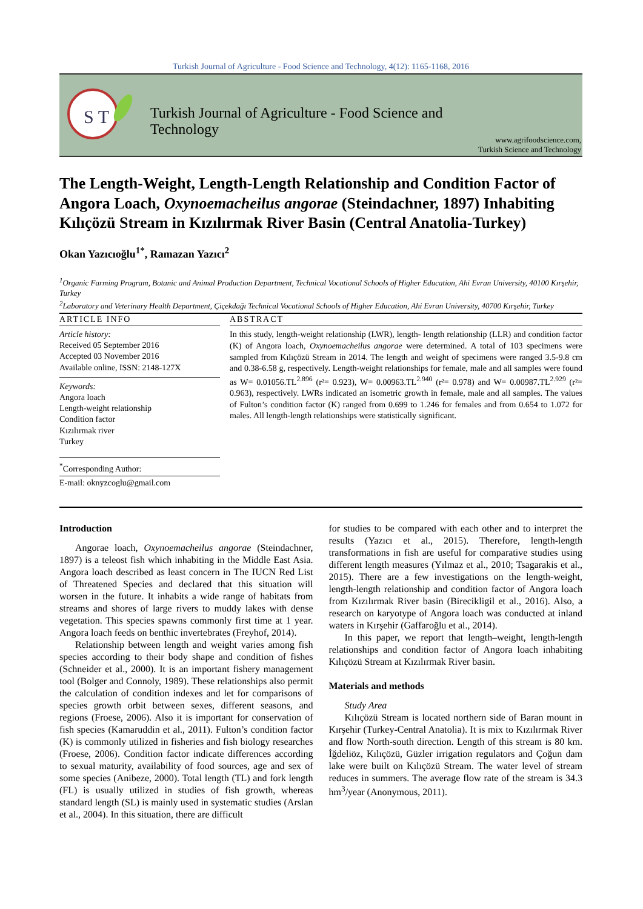Turkish Journal of Agriculture - Food Science and Technology, 4(12): 1165-1168, 2016
S T
Turkish Journal of Agriculture - Food Science and Technology
www.agrifoodscience.com,
Turkish Science and Technology
The Length-Weight, Length-Length Relationship and Condition Factor of Angora Loach, Oxynoemacheilus angorae (Steindachner, 1897) Inhabiting Kılıçözü Stream in Kızılırmak River Basin (Central Anatolia-Turkey)
Okan Yazıcıoğlu<sup>1*</sup>, Ramazan Yazıcı<sup>2</sup>
<sup>1</sup> Organic Farming Program, Botanic and Animal Production Department, Technical Vocational Schools of Higher Education, Ahi Evran University, 40100 Kırşehir, Turkey
<sup>2</sup> Laboratory and Veterinary Health Department, Çiçekdağı Technical Vocational Schools of Higher Education, Ahi Evran University, 40700 Kırşehir, Turkey
ARTICLE INFO
Article history:
Received 05 September 2016
Accepted 03 November 2016
Available online, ISSN: 2148-127X
Keywords:
Angora loach
Length-weight relationship
Condition factor
Kızılırmak river
Turkey
<sup>*</sup> Corresponding Author:
E-mail: oknyzcoglu@gmail.com
ABSTRACT
In this study, length-weight relationship (LWR), length- length relationship (LLR) and condition factor (K) of Angora loach, Oxynoemacheilus angorae were determined. A total of 103 specimens were sampled from Kılıçözü Stream in 2014. The length and weight of specimens were ranged 3.5-9.8 cm and 0.38-6.58 g, respectively. Length-weight relationships for female, male and all samples were found as W= 0.01056.TL<sup>2.896</sup> (r²= 0.923), W= 0.00963.TL<sup>2.940</sup> (r²= 0.978) and W= 0.00987.TL<sup>2.929</sup> (r²= 0.963), respectively. LWRs indicated an isometric growth in female, male and all samples. The values of Fulton’s condition factor (K) ranged from 0.699 to 1.246 for females and from 0.654 to 1.072 for males. All length-length relationships were statistically significant.
Introduction
Angorae loach, Oxynoemacheilus angorae (Steindachner, 1897) is a teleost fish which inhabiting in the Middle East Asia. Angora loach described as least concern in The IUCN Red List of Threatened Species and declared that this situation will worsen in the future. It inhabits a wide range of habitats from streams and shores of large rivers to muddy lakes with dense vegetation. This species spawns commonly first time at 1 year. Angora loach feeds on benthic invertebrates (Freyhof, 2014).
Relationship between length and weight varies among fish species according to their body shape and condition of fishes (Schneider et al., 2000). It is an important fishery management tool (Bolger and Connoly, 1989). These relationships also permit the calculation of condition indexes and let for comparisons of species growth orbit between sexes, different seasons, and regions (Froese, 2006). Also it is important for conservation of fish species (Kamaruddin et al., 2011). Fulton’s condition factor (K) is commonly utilized in fisheries and fish biology researches (Froese, 2006). Condition factor indicate differences according to sexual maturity, availability of food sources, age and sex of some species (Anibeze, 2000). Total length (TL) and fork length (FL) is usually utilized in studies of fish growth, whereas standard length (SL) is mainly used in systematic studies (Arslan et al., 2004). In this situation, there are difficult
for studies to be compared with each other and to interpret the results (Yazıcı et al., 2015). Therefore, length-length transformations in fish are useful for comparative studies using different length measures (Yılmaz et al., 2010; Tsagarakis et al., 2015). There are a few investigations on the length-weight, length-length relationship and condition factor of Angora loach from Kızılırmak River basin (Birecikligil et al., 2016). Also, a research on karyotype of Angora loach was conducted at inland waters in Kırşehir (Gaffaroğlu et al., 2014).
In this paper, we report that length–weight, length-length relationships and condition factor of Angora loach inhabiting Kılıçözü Stream at Kızılırmak River basin.
Materials and methods
Study Area
Kılıçözü Stream is located northern side of Baran mount in Kırşehir (Turkey-Central Anatolia). It is mix to Kızılırmak River and flow North-south direction. Length of this stream is 80 km. İğdeliöz, Kılıçözü, Güzler irrigation regulators and Çoğun dam lake were built on Kılıçözü Stream. The water level of stream reduces in summers. The average flow rate of the stream is 34.3 hm<sup>3</sup>/year (Anonymous, 2011).